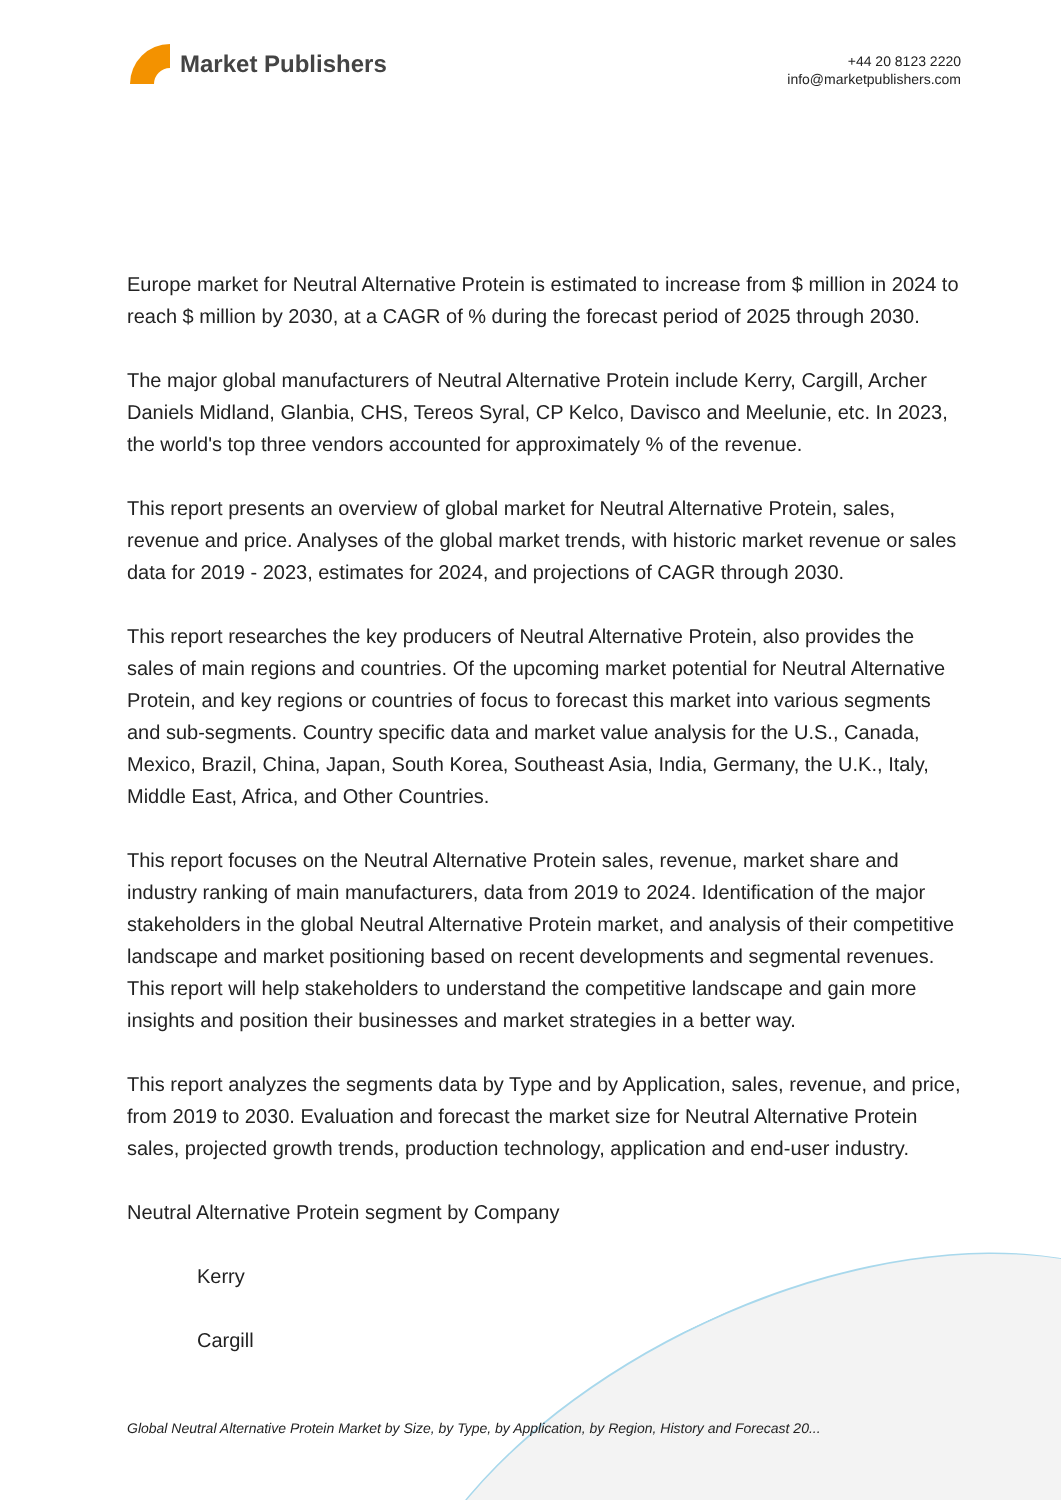Market Publishers
+44 20 8123 2220
info@marketpublishers.com
Europe market for Neutral Alternative Protein is estimated to increase from $ million in 2024 to reach $ million by 2030, at a CAGR of % during the forecast period of 2025 through 2030.
The major global manufacturers of Neutral Alternative Protein include Kerry, Cargill, Archer Daniels Midland, Glanbia, CHS, Tereos Syral, CP Kelco, Davisco and Meelunie, etc. In 2023, the world's top three vendors accounted for approximately % of the revenue.
This report presents an overview of global market for Neutral Alternative Protein, sales, revenue and price. Analyses of the global market trends, with historic market revenue or sales data for 2019 - 2023, estimates for 2024, and projections of CAGR through 2030.
This report researches the key producers of Neutral Alternative Protein, also provides the sales of main regions and countries. Of the upcoming market potential for Neutral Alternative Protein, and key regions or countries of focus to forecast this market into various segments and sub-segments. Country specific data and market value analysis for the U.S., Canada, Mexico, Brazil, China, Japan, South Korea, Southeast Asia, India, Germany, the U.K., Italy, Middle East, Africa, and Other Countries.
This report focuses on the Neutral Alternative Protein sales, revenue, market share and industry ranking of main manufacturers, data from 2019 to 2024. Identification of the major stakeholders in the global Neutral Alternative Protein market, and analysis of their competitive landscape and market positioning based on recent developments and segmental revenues. This report will help stakeholders to understand the competitive landscape and gain more insights and position their businesses and market strategies in a better way.
This report analyzes the segments data by Type and by Application, sales, revenue, and price, from 2019 to 2030. Evaluation and forecast the market size for Neutral Alternative Protein sales, projected growth trends, production technology, application and end-user industry.
Neutral Alternative Protein segment by Company
Kerry
Cargill
Global Neutral Alternative Protein Market by Size, by Type, by Application, by Region, History and Forecast 20...